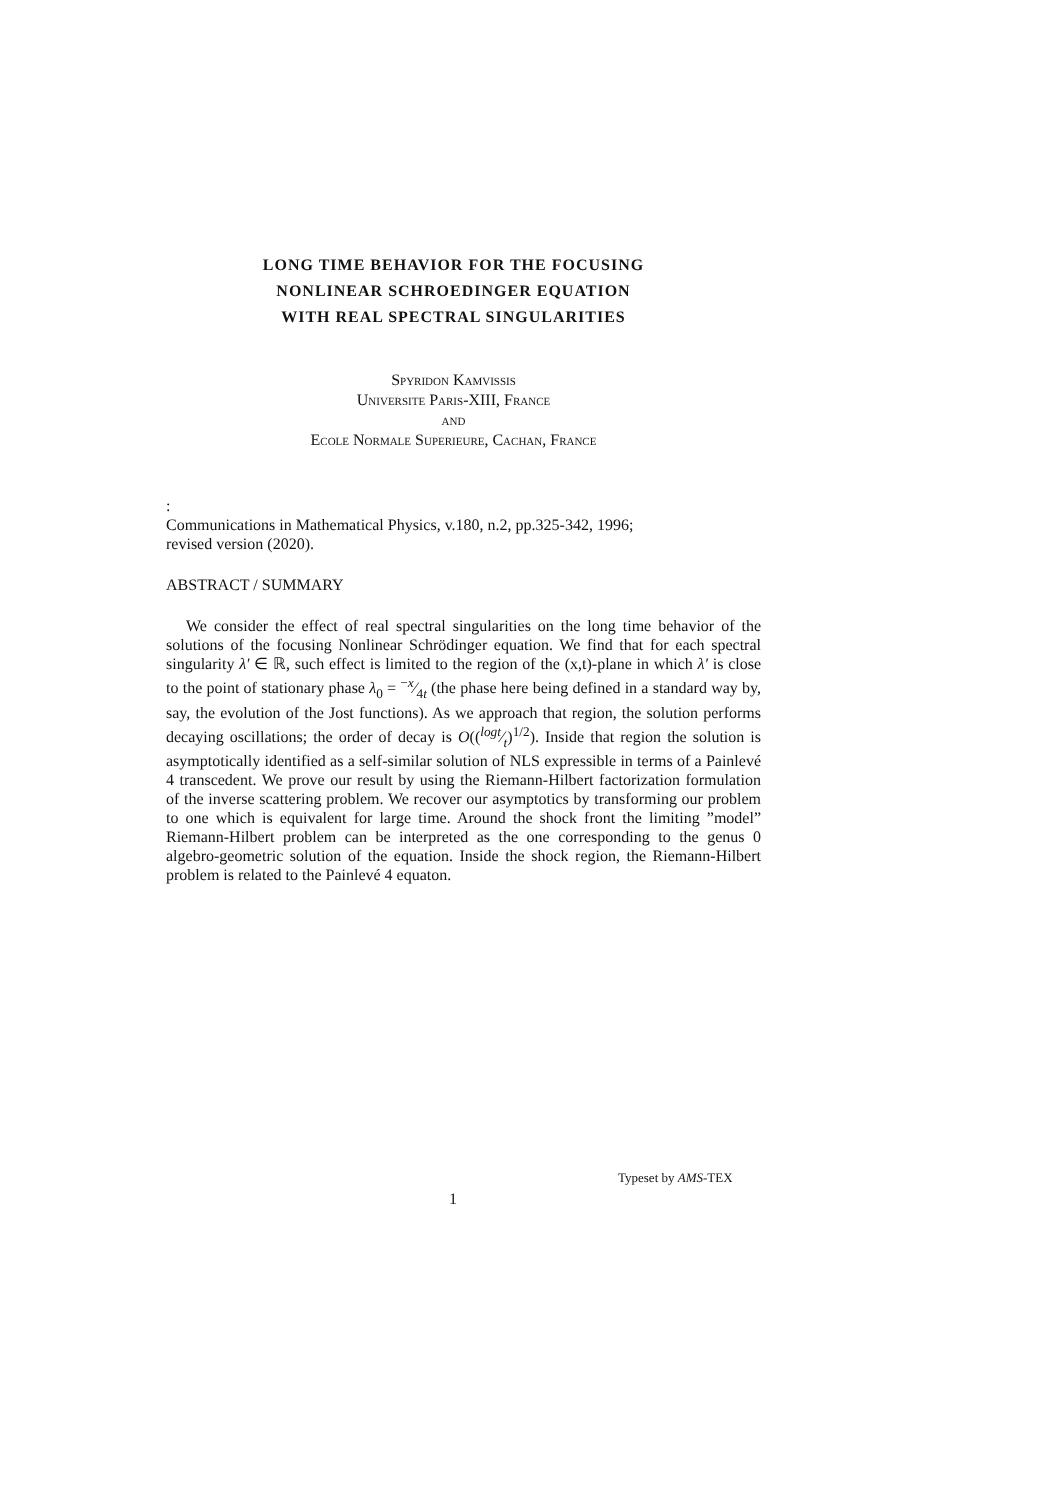LONG TIME BEHAVIOR FOR THE FOCUSING
NONLINEAR SCHROEDINGER EQUATION
WITH REAL SPECTRAL SINGULARITIES
Spyridon Kamvissis
Universite Paris-XIII, France
and
Ecole Normale Superieure, Cachan, France
:
Communications in Mathematical Physics, v.180, n.2, pp.325-342, 1996;
revised version (2020).
ABSTRACT / SUMMARY
We consider the effect of real spectral singularities on the long time behavior of the solutions of the focusing Nonlinear Schrödinger equation. We find that for each spectral singularity λ′ ∈ ℝ, such effect is limited to the region of the (x,t)-plane in which λ′ is close to the point of stationary phase λ<sub>0</sub> = −x⁄4t (the phase here being defined in a standard way by, say, the evolution of the Jost functions). As we approach that region, the solution performs decaying oscillations; the order of decay is O((logt⁄t)<sup>1/2</sup>). Inside that region the solution is asymptotically identified as a self-similar solution of NLS expressible in terms of a Painlevé 4 transcedent. We prove our result by using the Riemann-Hilbert factorization formulation of the inverse scattering problem. We recover our asymptotics by transforming our problem to one which is equivalent for large time. Around the shock front the limiting ”model” Riemann-Hilbert problem can be interpreted as the one corresponding to the genus 0 algebro-geometric solution of the equation. Inside the shock region, the Riemann-Hilbert problem is related to the Painlevé 4 equaton.
Typeset by AMS-TEX
1